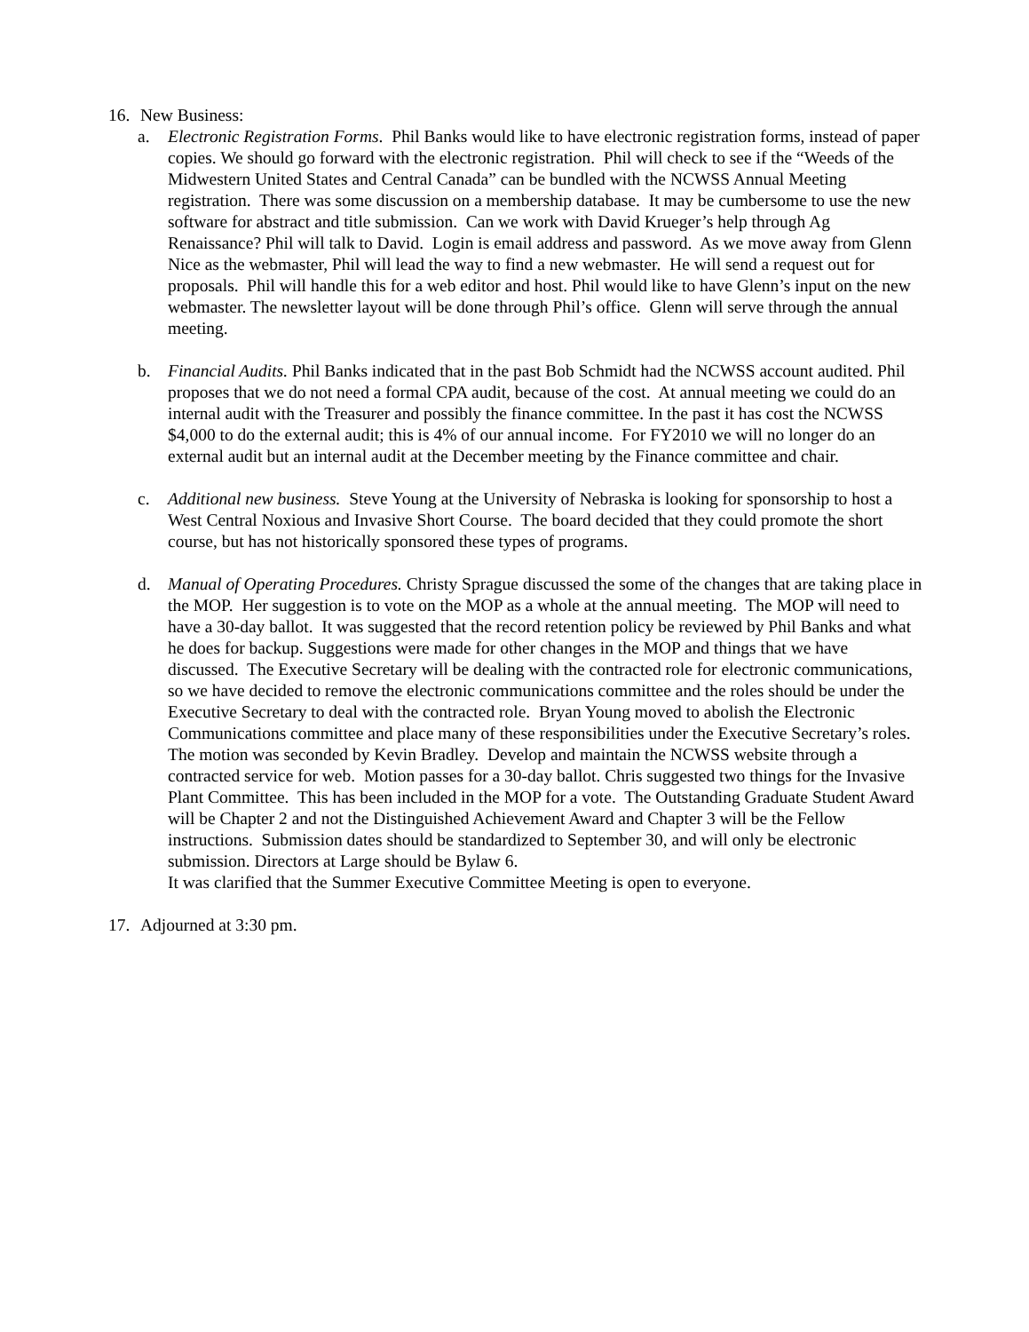16. New Business:
a. Electronic Registration Forms. Phil Banks would like to have electronic registration forms, instead of paper copies. We should go forward with the electronic registration. Phil will check to see if the “Weeds of the Midwestern United States and Central Canada” can be bundled with the NCWSS Annual Meeting registration. There was some discussion on a membership database. It may be cumbersome to use the new software for abstract and title submission. Can we work with David Krueger’s help through Ag Renaissance? Phil will talk to David. Login is email address and password. As we move away from Glenn Nice as the webmaster, Phil will lead the way to find a new webmaster. He will send a request out for proposals. Phil will handle this for a web editor and host. Phil would like to have Glenn’s input on the new webmaster. The newsletter layout will be done through Phil’s office. Glenn will serve through the annual meeting.
b. Financial Audits. Phil Banks indicated that in the past Bob Schmidt had the NCWSS account audited. Phil proposes that we do not need a formal CPA audit, because of the cost. At annual meeting we could do an internal audit with the Treasurer and possibly the finance committee. In the past it has cost the NCWSS $4,000 to do the external audit; this is 4% of our annual income. For FY2010 we will no longer do an external audit but an internal audit at the December meeting by the Finance committee and chair.
c. Additional new business. Steve Young at the University of Nebraska is looking for sponsorship to host a West Central Noxious and Invasive Short Course. The board decided that they could promote the short course, but has not historically sponsored these types of programs.
d. Manual of Operating Procedures. Christy Sprague discussed the some of the changes that are taking place in the MOP. Her suggestion is to vote on the MOP as a whole at the annual meeting. The MOP will need to have a 30-day ballot. It was suggested that the record retention policy be reviewed by Phil Banks and what he does for backup. Suggestions were made for other changes in the MOP and things that we have discussed. The Executive Secretary will be dealing with the contracted role for electronic communications, so we have decided to remove the electronic communications committee and the roles should be under the Executive Secretary to deal with the contracted role. Bryan Young moved to abolish the Electronic Communications committee and place many of these responsibilities under the Executive Secretary’s roles. The motion was seconded by Kevin Bradley. Develop and maintain the NCWSS website through a contracted service for web. Motion passes for a 30-day ballot. Chris suggested two things for the Invasive Plant Committee. This has been included in the MOP for a vote. The Outstanding Graduate Student Award will be Chapter 2 and not the Distinguished Achievement Award and Chapter 3 will be the Fellow instructions. Submission dates should be standardized to September 30, and will only be electronic submission. Directors at Large should be Bylaw 6.
It was clarified that the Summer Executive Committee Meeting is open to everyone.
17. Adjourned at 3:30 pm.